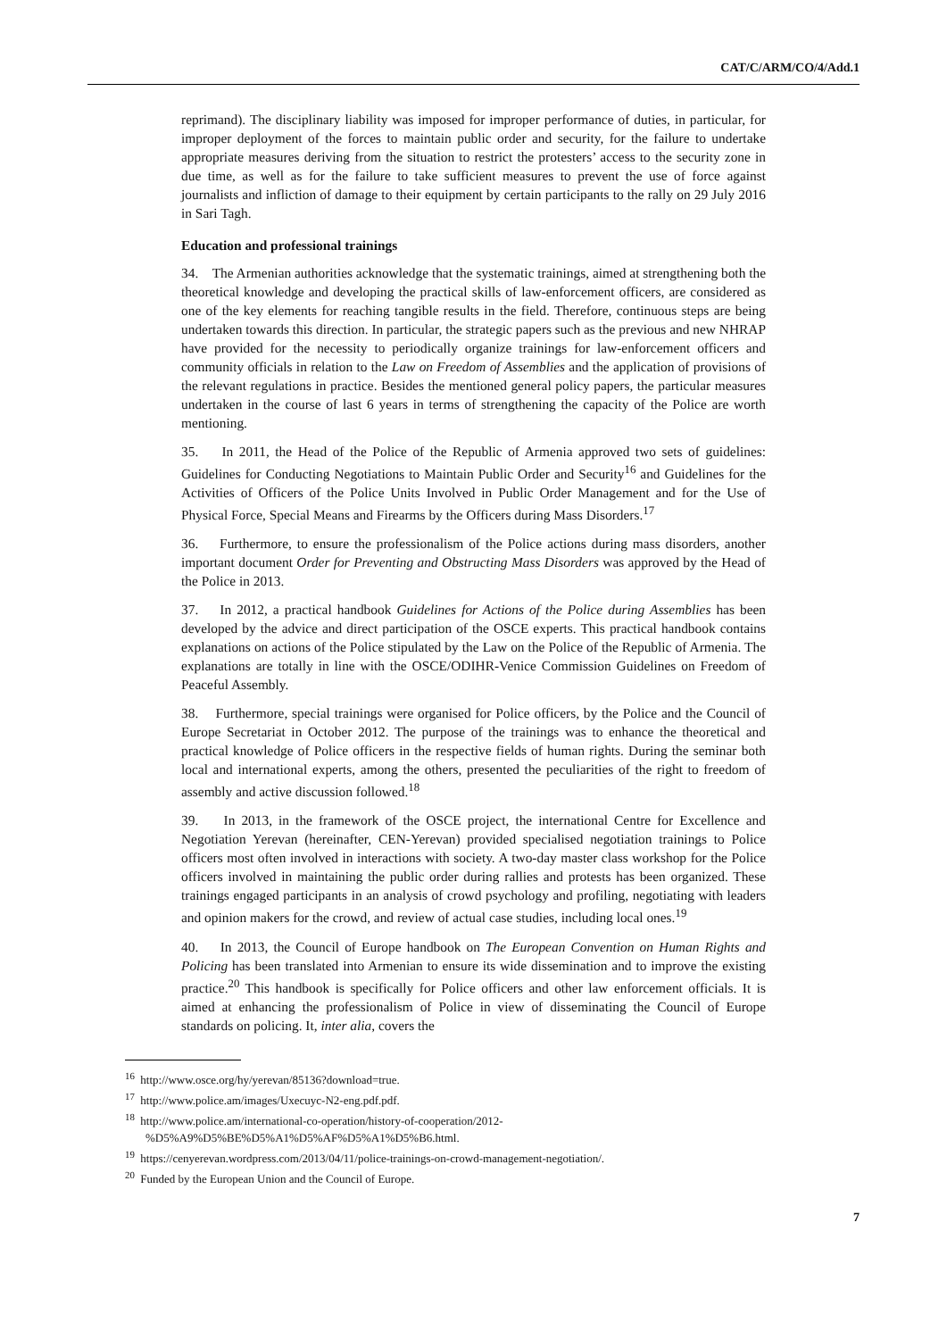CAT/C/ARM/CO/4/Add.1
reprimand). The disciplinary liability was imposed for improper performance of duties, in particular, for improper deployment of the forces to maintain public order and security, for the failure to undertake appropriate measures deriving from the situation to restrict the protesters’ access to the security zone in due time, as well as for the failure to take sufficient measures to prevent the use of force against journalists and infliction of damage to their equipment by certain participants to the rally on 29 July 2016 in Sari Tagh.
Education and professional trainings
34. The Armenian authorities acknowledge that the systematic trainings, aimed at strengthening both the theoretical knowledge and developing the practical skills of law-enforcement officers, are considered as one of the key elements for reaching tangible results in the field. Therefore, continuous steps are being undertaken towards this direction. In particular, the strategic papers such as the previous and new NHRAP have provided for the necessity to periodically organize trainings for law-enforcement officers and community officials in relation to the Law on Freedom of Assemblies and the application of provisions of the relevant regulations in practice. Besides the mentioned general policy papers, the particular measures undertaken in the course of last 6 years in terms of strengthening the capacity of the Police are worth mentioning.
35. In 2011, the Head of the Police of the Republic of Armenia approved two sets of guidelines: Guidelines for Conducting Negotiations to Maintain Public Order and Security<sup>16</sup> and Guidelines for the Activities of Officers of the Police Units Involved in Public Order Management and for the Use of Physical Force, Special Means and Firearms by the Officers during Mass Disorders.<sup>17</sup>
36. Furthermore, to ensure the professionalism of the Police actions during mass disorders, another important document Order for Preventing and Obstructing Mass Disorders was approved by the Head of the Police in 2013.
37. In 2012, a practical handbook Guidelines for Actions of the Police during Assemblies has been developed by the advice and direct participation of the OSCE experts. This practical handbook contains explanations on actions of the Police stipulated by the Law on the Police of the Republic of Armenia. The explanations are totally in line with the OSCE/ODIHR-Venice Commission Guidelines on Freedom of Peaceful Assembly.
38. Furthermore, special trainings were organised for Police officers, by the Police and the Council of Europe Secretariat in October 2012. The purpose of the trainings was to enhance the theoretical and practical knowledge of Police officers in the respective fields of human rights. During the seminar both local and international experts, among the others, presented the peculiarities of the right to freedom of assembly and active discussion followed.<sup>18</sup>
39. In 2013, in the framework of the OSCE project, the international Centre for Excellence and Negotiation Yerevan (hereinafter, CEN-Yerevan) provided specialised negotiation trainings to Police officers most often involved in interactions with society. A two-day master class workshop for the Police officers involved in maintaining the public order during rallies and protests has been organized. These trainings engaged participants in an analysis of crowd psychology and profiling, negotiating with leaders and opinion makers for the crowd, and review of actual case studies, including local ones.<sup>19</sup>
40. In 2013, the Council of Europe handbook on The European Convention on Human Rights and Policing has been translated into Armenian to ensure its wide dissemination and to improve the existing practice.<sup>20</sup> This handbook is specifically for Police officers and other law enforcement officials. It is aimed at enhancing the professionalism of Police in view of disseminating the Council of Europe standards on policing. It, inter alia, covers the
<sup>16</sup> http://www.osce.org/hy/yerevan/85136?download=true.
<sup>17</sup> http://www.police.am/images/Uxecuyc-N2-eng.pdf.pdf.
<sup>18</sup> http://www.police.am/international-co-operation/history-of-cooperation/2012-
%D5%A9%D5%BE%D5%A1%D5%AF%D5%A1%D5%B6.html.
<sup>19</sup> https://cenyerevan.wordpress.com/2013/04/11/police-trainings-on-crowd-management-negotiation/.
<sup>20</sup> Funded by the European Union and the Council of Europe.
7